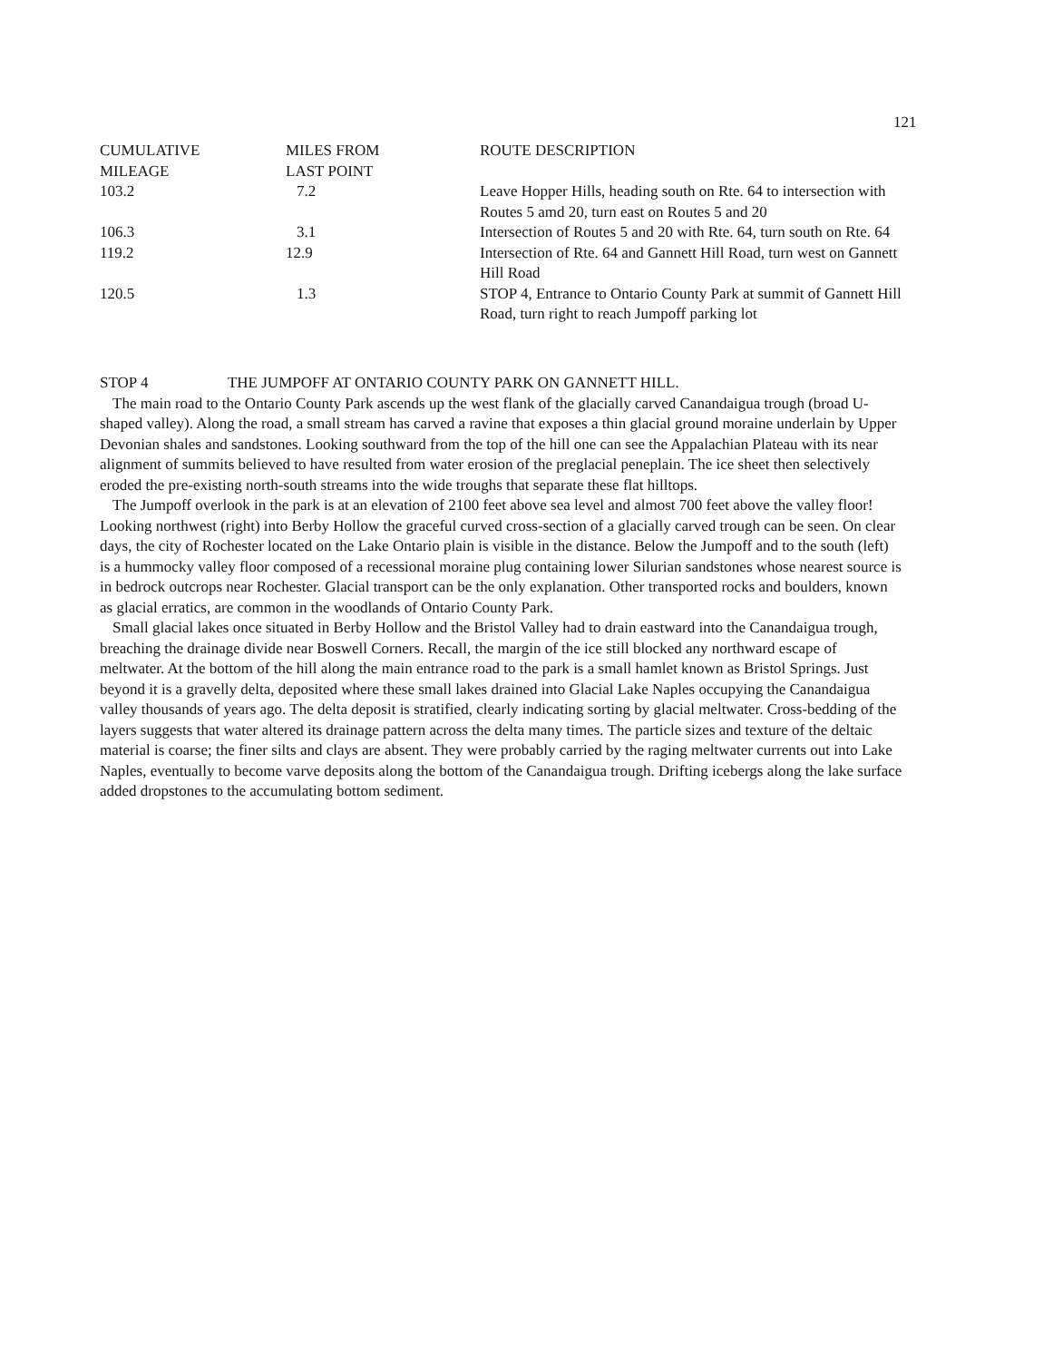121
| CUMULATIVE MILEAGE | MILES FROM LAST POINT | ROUTE DESCRIPTION |
| --- | --- | --- |
| 103.2 | 7.2 | Leave Hopper Hills, heading south on Rte. 64 to intersection with Routes 5 amd 20, turn east on Routes 5 and 20 |
| 106.3 | 3.1 | Intersection of Routes 5 and 20 with Rte. 64, turn south on Rte. 64 |
| 119.2 | 12.9 | Intersection of Rte. 64 and Gannett Hill Road, turn west on Gannett Hill Road |
| 120.5 | 1.3 | STOP 4, Entrance to Ontario County Park at summit of Gannett Hill Road, turn right to reach Jumpoff parking lot |
STOP 4 THE JUMPOFF AT ONTARIO COUNTY PARK ON GANNETT HILL.
The main road to the Ontario County Park ascends up the west flank of the glacially carved Canandaigua trough (broad U-shaped valley). Along the road, a small stream has carved a ravine that exposes a thin glacial ground moraine underlain by Upper Devonian shales and sandstones. Looking southward from the top of the hill one can see the Appalachian Plateau with its near alignment of summits believed to have resulted from water erosion of the preglacial peneplain. The ice sheet then selectively eroded the pre-existing north-south streams into the wide troughs that separate these flat hilltops.
The Jumpoff overlook in the park is at an elevation of 2100 feet above sea level and almost 700 feet above the valley floor! Looking northwest (right) into Berby Hollow the graceful curved cross-section of a glacially carved trough can be seen. On clear days, the city of Rochester located on the Lake Ontario plain is visible in the distance. Below the Jumpoff and to the south (left) is a hummocky valley floor composed of a recessional moraine plug containing lower Silurian sandstones whose nearest source is in bedrock outcrops near Rochester. Glacial transport can be the only explanation. Other transported rocks and boulders, known as glacial erratics, are common in the woodlands of Ontario County Park.
Small glacial lakes once situated in Berby Hollow and the Bristol Valley had to drain eastward into the Canandaigua trough, breaching the drainage divide near Boswell Corners. Recall, the margin of the ice still blocked any northward escape of meltwater. At the bottom of the hill along the main entrance road to the park is a small hamlet known as Bristol Springs. Just beyond it is a gravelly delta, deposited where these small lakes drained into Glacial Lake Naples occupying the Canandaigua valley thousands of years ago. The delta deposit is stratified, clearly indicating sorting by glacial meltwater. Cross-bedding of the layers suggests that water altered its drainage pattern across the delta many times. The particle sizes and texture of the deltaic material is coarse; the finer silts and clays are absent. They were probably carried by the raging meltwater currents out into Lake Naples, eventually to become varve deposits along the bottom of the Canandaigua trough. Drifting icebergs along the lake surface added dropstones to the accumulating bottom sediment.